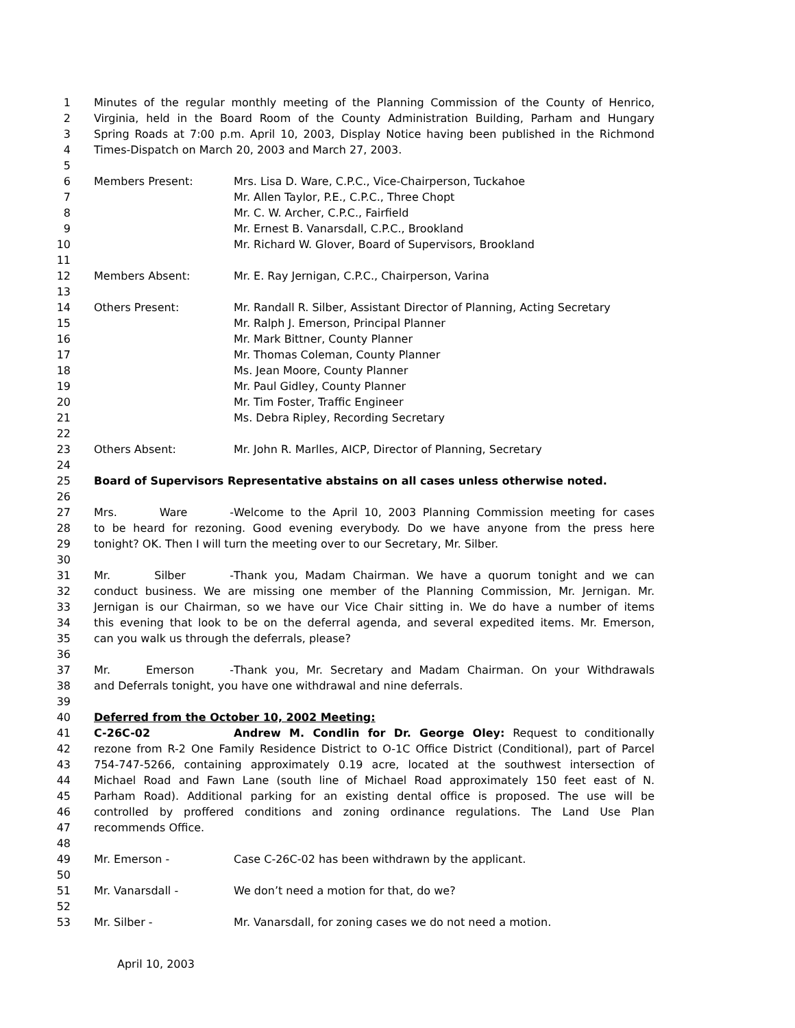1 Minutes of the regular monthly meeting of the Planning Commission of the County of Henrico,
2 Virginia, held in the Board Room of the County Administration Building, Parham and Hungary
3 Spring Roads at 7:00 p.m. April 10, 2003, Display Notice having been published in the Richmond
4 Times-Dispatch on March 20, 2003 and March 27, 2003.
5
6 Members Present: Mrs. Lisa D. Ware, C.P.C., Vice-Chairperson, Tuckahoe
7 Mr. Allen Taylor, P.E., C.P.C., Three Chopt
8 Mr. C. W. Archer, C.P.C., Fairfield
9 Mr. Ernest B. Vanarsdall, C.P.C., Brookland
10 Mr. Richard W. Glover, Board of Supervisors, Brookland
11
12 Members Absent: Mr. E. Ray Jernigan, C.P.C., Chairperson, Varina
13
14 Others Present: Mr. Randall R. Silber, Assistant Director of Planning, Acting Secretary
15 Mr. Ralph J. Emerson, Principal Planner
16 Mr. Mark Bittner, County Planner
17 Mr. Thomas Coleman, County Planner
18 Ms. Jean Moore, County Planner
19 Mr. Paul Gidley, County Planner
20 Mr. Tim Foster, Traffic Engineer
21 Ms. Debra Ripley, Recording Secretary
22
23 Others Absent: Mr. John R. Marlles, AICP, Director of Planning, Secretary
24
25 Board of Supervisors Representative abstains on all cases unless otherwise noted.
26
27 Mrs. Ware - Welcome to the April 10, 2003 Planning Commission meeting for cases
28 to be heard for rezoning. Good evening everybody. Do we have anyone from the press here
29 tonight? OK. Then I will turn the meeting over to our Secretary, Mr. Silber.
30
31 Mr. Silber - Thank you, Madam Chairman. We have a quorum tonight and we can
32 conduct business. We are missing one member of the Planning Commission, Mr. Jernigan. Mr.
33 Jernigan is our Chairman, so we have our Vice Chair sitting in. We do have a number of items
34 this evening that look to be on the deferral agenda, and several expedited items. Mr. Emerson,
35 can you walk us through the deferrals, please?
36
37 Mr. Emerson - Thank you, Mr. Secretary and Madam Chairman. On your Withdrawals
38 and Deferrals tonight, you have one withdrawal and nine deferrals.
39
40 Deferred from the October 10, 2002 Meeting:
41 C-26C-02 Andrew M. Condlin for Dr. George Oley: Request to conditionally
42 rezone from R-2 One Family Residence District to O-1C Office District (Conditional), part of Parcel
43 754-747-5266, containing approximately 0.19 acre, located at the southwest intersection of
44 Michael Road and Fawn Lane (south line of Michael Road approximately 150 feet east of N.
45 Parham Road). Additional parking for an existing dental office is proposed. The use will be
46 controlled by proffered conditions and zoning ordinance regulations. The Land Use Plan
47 recommends Office.
48
49 Mr. Emerson - Case C-26C-02 has been withdrawn by the applicant.
50
51 Mr. Vanarsdall - We don’t need a motion for that, do we?
52
53 Mr. Silber - Mr. Vanarsdall, for zoning cases we do not need a motion.
April 10, 2003